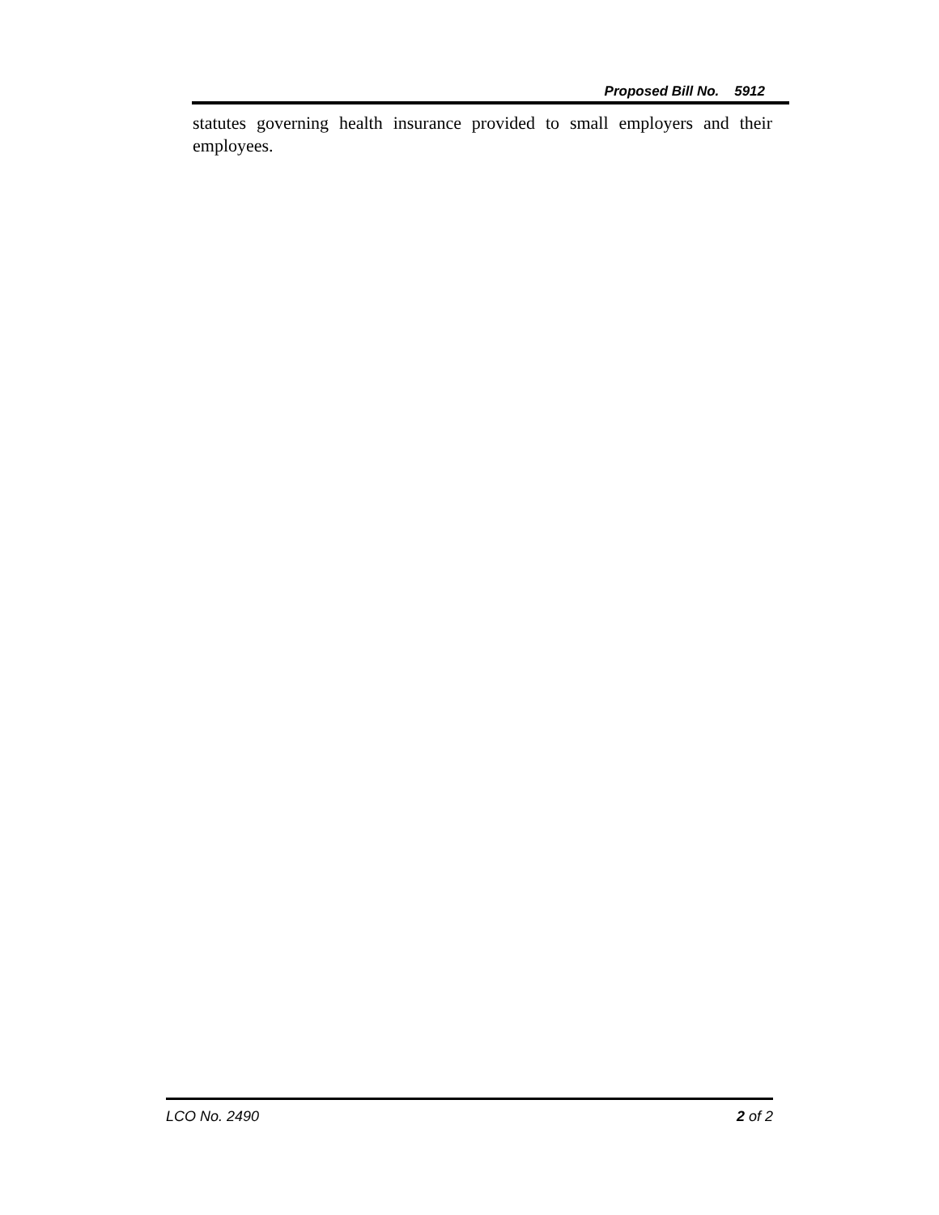Proposed Bill No. 5912
statutes governing health insurance provided to small employers and their employees.
LCO No. 2490 2 of 2